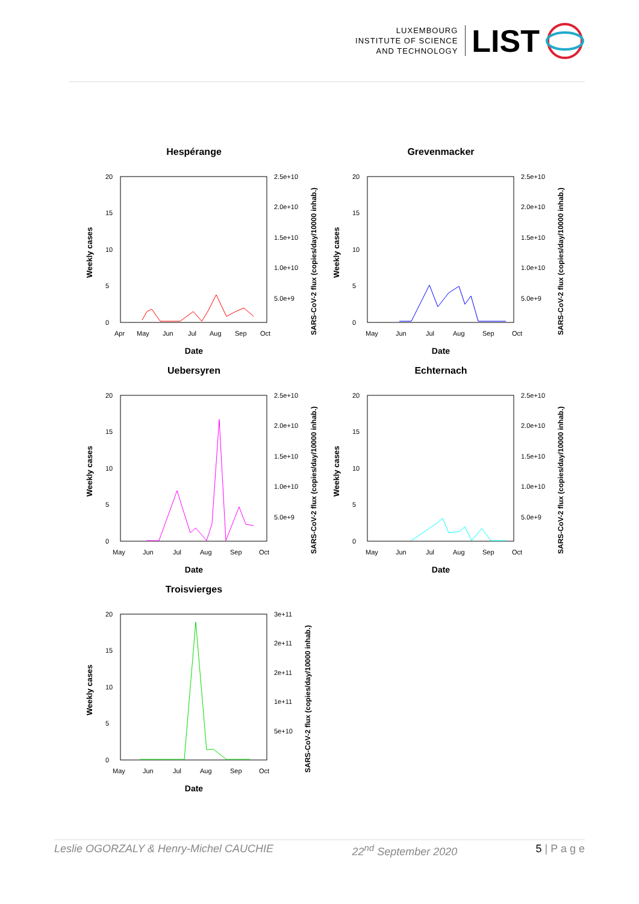LUXEMBOURG
INSTITUTE OF SCIENCE
AND TECHNOLOGY
LIST
Hespérange
Weekly cases
Date
0
5
10
15
20
2.5e+10
2.0e+10
1.5e+10
1.0e+10
5.0e+9
Apr
May
Jun
Jul
Aug
Sep
Oct
SARS-CoV-2 flux (copies/day/10000 inhab.)
Grevenmacker
Weekly cases
Date
2.5e+10
2.0e+10
1.5e+10
1.0e+10
5.0e+9
0
5
10
15
20
May
Jun
Jul
Aug
Sep
Oct
SARS-CoV-2 flux (copies/day/10000 inhab.)
Uebersyren
Weekly cases
Date
2.5e+10
2.0e+10
1.5e+10
1.0e+10
5.0e+9
0
5
10
15
20
May
Jun
Jul
Aug
Sep
Oct
SARS-CoV-2 flux (copies/day/10000 inhab.)
Echternach
Weekly cases
Date
2.5e+10
2.0e+10
1.5e+10
1.0e+10
5.0e+9
0
5
10
15
20
May
Jun
Jul
Aug
Sep
Oct
SARS-CoV-2 flux (copies/day/10000 inhab.)
Troisvierges
Weekly cases
Date
3e+11
2e+11
2e+11
1e+11
5e+10
0
5
10
15
20
May
Jun
Jul
Aug
Sep
Oct
SARS-CoV-2 flux (copies/day/10000 inhab.)
Leslie OGORZALY & Henry-Michel CAUCHIE 22<sup>nd</sup> September 2020 5 | P a g e